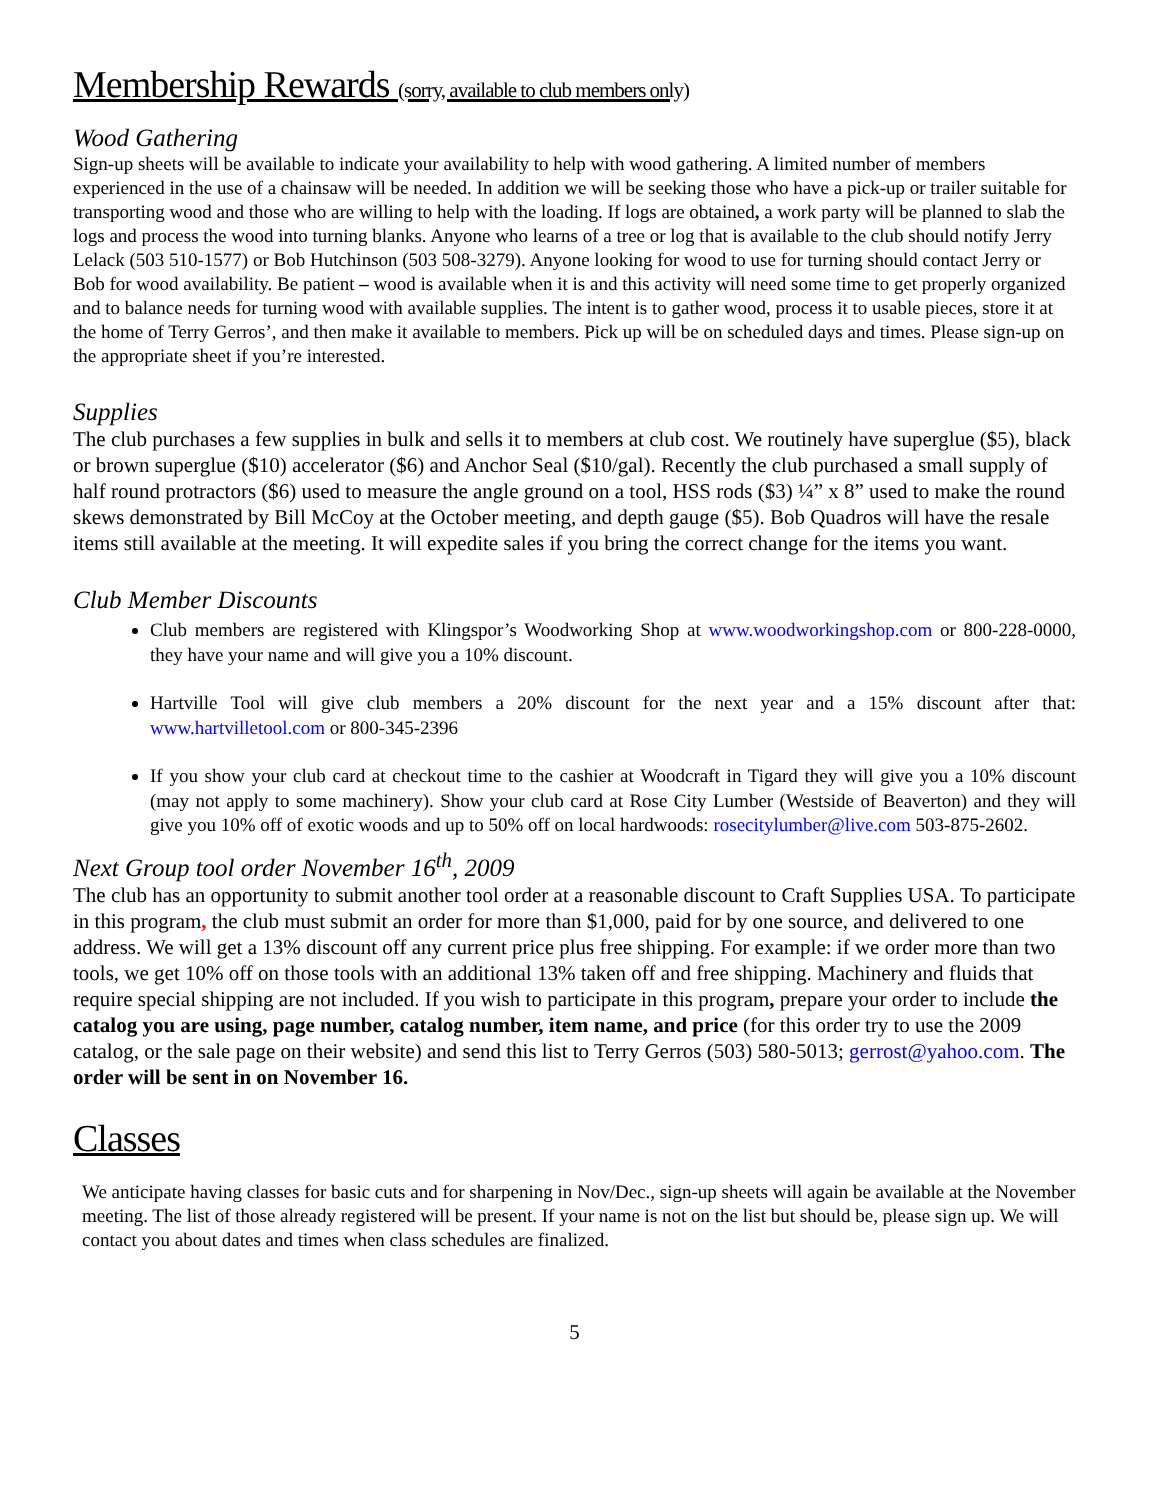Membership Rewards (sorry, available to club members only)
Wood Gathering
Sign-up sheets will be available to indicate your availability to help with wood gathering. A limited number of members experienced in the use of a chainsaw will be needed. In addition we will be seeking those who have a pick-up or trailer suitable for transporting wood and those who are willing to help with the loading. If logs are obtained, a work party will be planned to slab the logs and process the wood into turning blanks. Anyone who learns of a tree or log that is available to the club should notify Jerry Lelack (503 510-1577) or Bob Hutchinson (503 508-3279). Anyone looking for wood to use for turning should contact Jerry or Bob for wood availability. Be patient – wood is available when it is and this activity will need some time to get properly organized and to balance needs for turning wood with available supplies. The intent is to gather wood, process it to usable pieces, store it at the home of Terry Gerros’, and then make it available to members. Pick up will be on scheduled days and times. Please sign-up on the appropriate sheet if you’re interested.
Supplies
The club purchases a few supplies in bulk and sells it to members at club cost. We routinely have superglue ($5), black or brown superglue ($10) accelerator ($6) and Anchor Seal ($10/gal). Recently the club purchased a small supply of half round protractors ($6) used to measure the angle ground on a tool, HSS rods ($3) ¼” x 8” used to make the round skews demonstrated by Bill McCoy at the October meeting, and depth gauge ($5). Bob Quadros will have the resale items still available at the meeting. It will expedite sales if you bring the correct change for the items you want.
Club Member Discounts
Club members are registered with Klingspor’s Woodworking Shop at www.woodworkingshop.com or 800-228-0000, they have your name and will give you a 10% discount.
Hartville Tool will give club members a 20% discount for the next year and a 15% discount after that: www.hartvilletool.com or 800-345-2396
If you show your club card at checkout time to the cashier at Woodcraft in Tigard they will give you a 10% discount (may not apply to some machinery). Show your club card at Rose City Lumber (Westside of Beaverton) and they will give you 10% off of exotic woods and up to 50% off on local hardwoods: rosecitylumber@live.com 503-875-2602.
Next Group tool order November 16<sup>th</sup>, 2009
The club has an opportunity to submit another tool order at a reasonable discount to Craft Supplies USA. To participate in this program, the club must submit an order for more than $1,000, paid for by one source, and delivered to one address. We will get a 13% discount off any current price plus free shipping. For example: if we order more than two tools, we get 10% off on those tools with an additional 13% taken off and free shipping. Machinery and fluids that require special shipping are not included. If you wish to participate in this program, prepare your order to include the catalog you are using, page number, catalog number, item name, and price (for this order try to use the 2009 catalog, or the sale page on their website) and send this list to Terry Gerros (503) 580-5013; gerrost@yahoo.com. The order will be sent in on November 16.
Classes
We anticipate having classes for basic cuts and for sharpening in Nov/Dec., sign-up sheets will again be available at the November meeting. The list of those already registered will be present. If your name is not on the list but should be, please sign up. We will contact you about dates and times when class schedules are finalized.
5